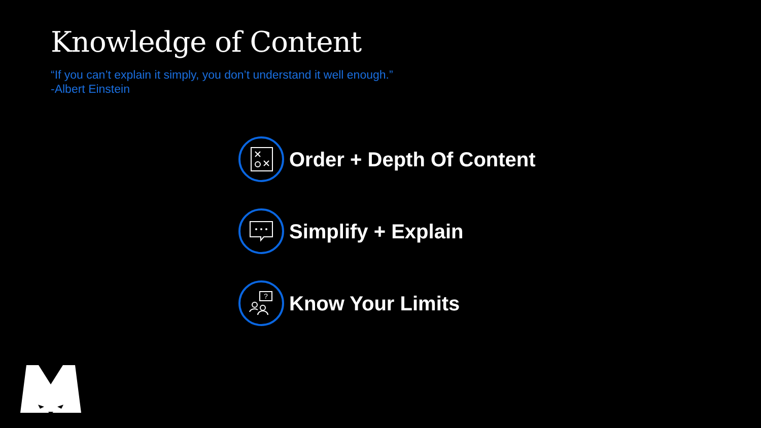Knowledge of Content
“If you can’t explain it simply, you don’t understand it well enough.”
-Albert Einstein
Order + Depth Of Content
Simplify + Explain
?
Know Your Limits